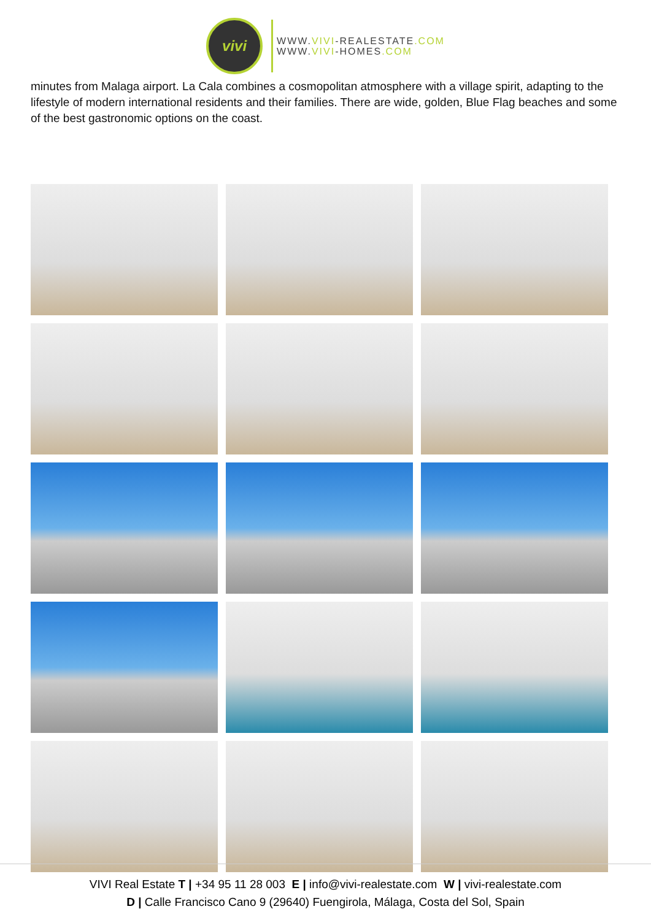vivi
WWW.VIVI-REALESTATE.COM
WWW.VIVI-HOMES.COM
minutes from Malaga airport. La Cala combines a cosmopolitan atmosphere with a village spirit, adapting to the lifestyle of modern international residents and their families. There are wide, golden, Blue Flag beaches and some of the best gastronomic options on the coast.
VIVI Real Estate T | +34 95 11 28 003 E | info@vivi-realestate.com W | vivi-realestate.com
D | Calle Francisco Cano 9 (29640) Fuengirola, Málaga, Costa del Sol, Spain